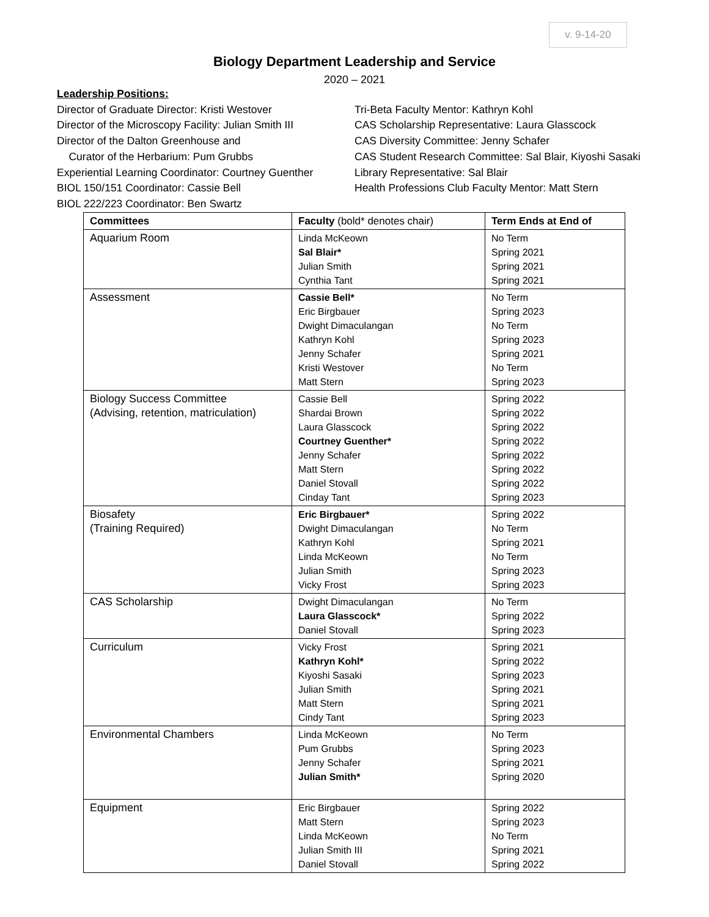v. 9-14-20
Biology Department Leadership and Service
2020 – 2021
Leadership Positions:
Director of Graduate Director: Kristi Westover
Director of the Microscopy Facility: Julian Smith III
Director of the Dalton Greenhouse and
Curator of the Herbarium: Pum Grubbs
Experiential Learning Coordinator: Courtney Guenther
BIOL 150/151 Coordinator: Cassie Bell
BIOL 222/223 Coordinator: Ben Swartz
Tri-Beta Faculty Mentor: Kathryn Kohl
CAS Scholarship Representative: Laura Glasscock
CAS Diversity Committee: Jenny Schafer
CAS Student Research Committee: Sal Blair, Kiyoshi Sasaki
Library Representative: Sal Blair
Health Professions Club Faculty Mentor: Matt Stern
| Committees | Faculty (bold* denotes chair) | Term Ends at End of |
| --- | --- | --- |
| Aquarium Room | Linda McKeown Sal Blair* Julian Smith Cynthia Tant | No Term Spring 2021 Spring 2021 Spring 2021 |
| Assessment | Cassie Bell* Eric Birgbauer Dwight Dimaculangan Kathryn Kohl Jenny Schafer Kristi Westover Matt Stern | No Term Spring 2023 No Term Spring 2023 Spring 2021 No Term Spring 2023 |
| Biology Success Committee (Advising, retention, matriculation) | Cassie Bell Shardai Brown Laura Glasscock Courtney Guenther* Jenny Schafer Matt Stern Daniel Stovall Cinday Tant | Spring 2022 Spring 2022 Spring 2022 Spring 2022 Spring 2022 Spring 2022 Spring 2022 Spring 2023 |
| Biosafety (Training Required) | Eric Birgbauer* Dwight Dimaculangan Kathryn Kohl Linda McKeown Julian Smith Vicky Frost | Spring 2022 No Term Spring 2021 No Term Spring 2023 Spring 2023 |
| CAS Scholarship | Dwight Dimaculangan Laura Glasscock* Daniel Stovall | No Term Spring 2022 Spring 2023 |
| Curriculum | Vicky Frost Kathryn Kohl* Kiyoshi Sasaki Julian Smith Matt Stern Cindy Tant | Spring 2021 Spring 2022 Spring 2023 Spring 2021 Spring 2021 Spring 2023 |
| Environmental Chambers | Linda McKeown Pum Grubbs Jenny Schafer Julian Smith* | No Term Spring 2023 Spring 2021 Spring 2020 |
| Equipment | Eric Birgbauer Matt Stern Linda McKeown Julian Smith III Daniel Stovall | Spring 2022 Spring 2023 No Term Spring 2021 Spring 2022 |